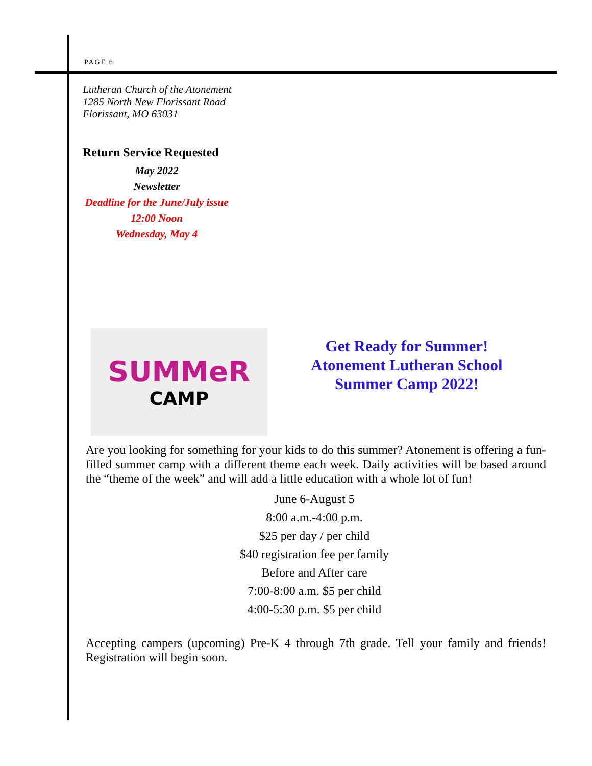PAGE 6
Lutheran Church of the Atonement
1285 North New Florissant Road
Florissant, MO 63031
Return Service Requested
May 2022
Newsletter
Deadline for the June/July issue
12:00 Noon
Wednesday, May 4
SUMMeR
CAMP
Get Ready for Summer!
Atonement Lutheran School
Summer Camp 2022!
Are you looking for something for your kids to do this summer? Atonement is offering a fun-filled summer camp with a different theme each week. Daily activities will be based around the “theme of the week” and will add a little education with a whole lot of fun!
June 6-August 5
8:00 a.m.-4:00 p.m.
$25 per day / per child
$40 registration fee per family
Before and After care
7:00-8:00 a.m. $5 per child
4:00-5:30 p.m. $5 per child
Accepting campers (upcoming) Pre-K 4 through 7th grade. Tell your family and friends! Registration will begin soon.